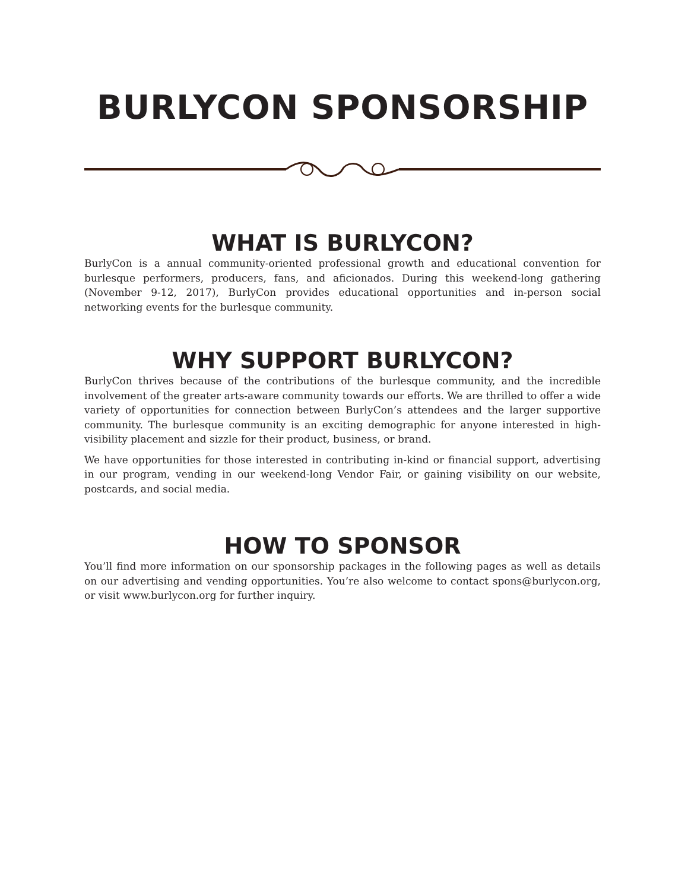BURLYCON SPONSORSHIP
WHAT IS BURLYCON?
BurlyCon is a annual community-oriented professional growth and educational convention for burlesque performers, producers, fans, and aficionados. During this weekend-long gathering (November 9-12, 2017), BurlyCon provides educational opportunities and in-person social networking events for the burlesque community.
WHY SUPPORT BURLYCON?
BurlyCon thrives because of the contributions of the burlesque community, and the incredible involvement of the greater arts-aware community towards our efforts. We are thrilled to offer a wide variety of opportunities for connection between BurlyCon’s attendees and the larger supportive community. The burlesque community is an exciting demographic for anyone interested in high-visibility placement and sizzle for their product, business, or brand.
We have opportunities for those interested in contributing in-kind or financial support, advertising in our program, vending in our weekend-long Vendor Fair, or gaining visibility on our website, postcards, and social media.
HOW TO SPONSOR
You’ll find more information on our sponsorship packages in the following pages as well as details on our advertising and vending opportunities. You’re also welcome to contact spons@burlycon.org, or visit www.burlycon.org for further inquiry.